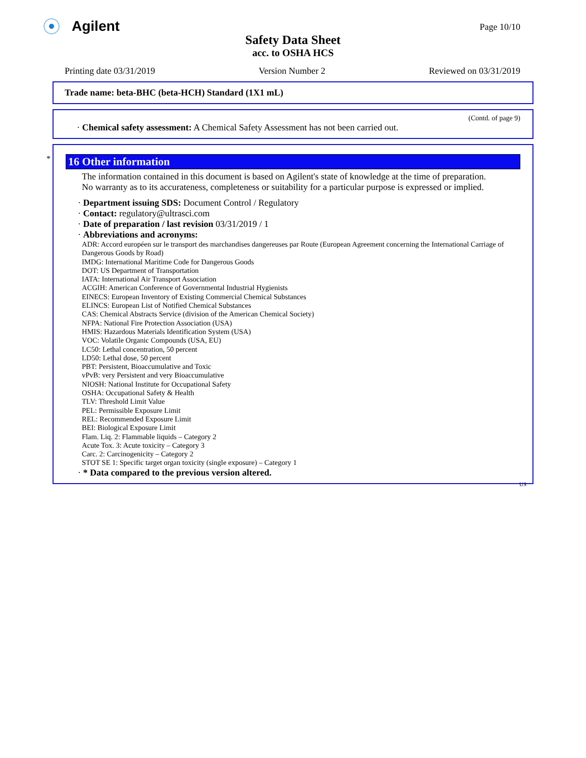Agilent
Page 10/10
Safety Data Sheet
acc. to OSHA HCS
Printing date 03/31/2019 Version Number 2 Reviewed on 03/31/2019
Trade name: beta-BHC (beta-HCH) Standard (1X1 mL)
(Contd. of page 9)
· Chemical safety assessment: A Chemical Safety Assessment has not been carried out.
*
16 Other information
The information contained in this document is based on Agilent's state of knowledge at the time of preparation.
No warranty as to its accurateness, completeness or suitability for a particular purpose is expressed or implied.
· Department issuing SDS: Document Control / Regulatory
· Contact: regulatory@ultrasci.com
· Date of preparation / last revision 03/31/2019 / 1
· Abbreviations and acronyms:
ADR: Accord européen sur le transport des marchandises dangereuses par Route (European Agreement concerning the International Carriage of Dangerous Goods by Road)
IMDG: International Maritime Code for Dangerous Goods
DOT: US Department of Transportation
IATA: International Air Transport Association
ACGIH: American Conference of Governmental Industrial Hygienists
EINECS: European Inventory of Existing Commercial Chemical Substances
ELINCS: European List of Notified Chemical Substances
CAS: Chemical Abstracts Service (division of the American Chemical Society)
NFPA: National Fire Protection Association (USA)
HMIS: Hazardous Materials Identification System (USA)
VOC: Volatile Organic Compounds (USA, EU)
LC50: Lethal concentration, 50 percent
LD50: Lethal dose, 50 percent
PBT: Persistent, Bioaccumulative and Toxic
vPvB: very Persistent and very Bioaccumulative
NIOSH: National Institute for Occupational Safety
OSHA: Occupational Safety & Health
TLV: Threshold Limit Value
PEL: Permissible Exposure Limit
REL: Recommended Exposure Limit
BEI: Biological Exposure Limit
Flam. Liq. 2: Flammable liquids – Category 2
Acute Tox. 3: Acute toxicity – Category 3
Carc. 2: Carcinogenicity – Category 2
STOT SE 1: Specific target organ toxicity (single exposure) – Category 1
· * Data compared to the previous version altered.
US